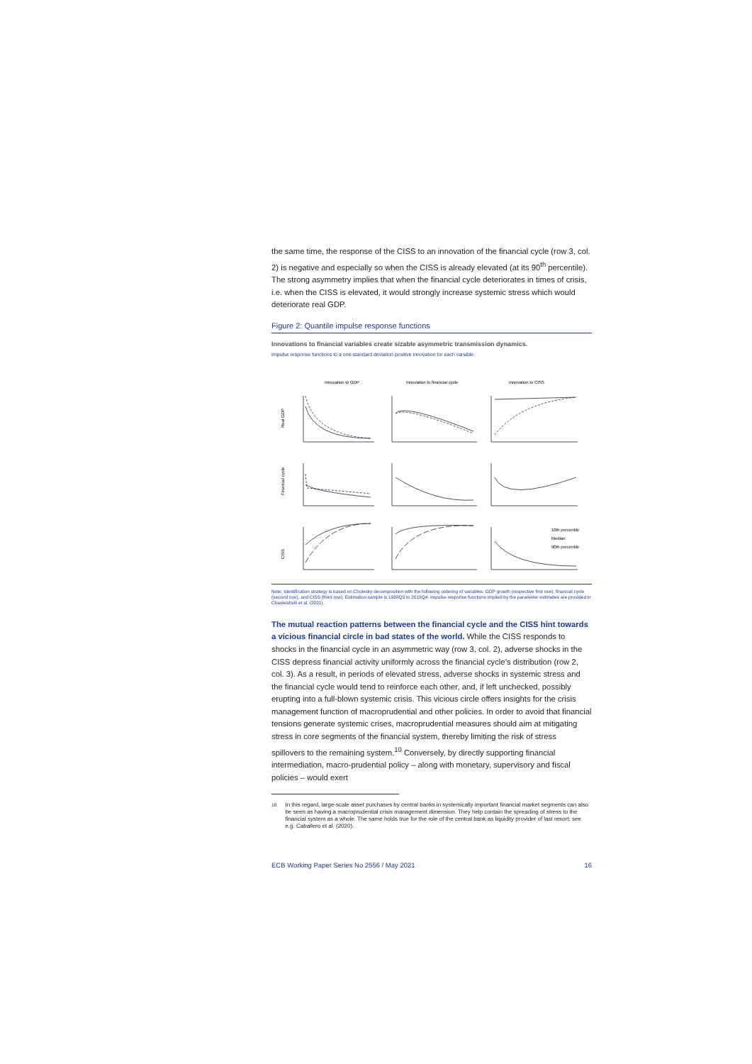the same time, the response of the CISS to an innovation of the financial cycle (row 3, col. 2) is negative and especially so when the CISS is already elevated (at its 90<sup>th</sup> percentile). The strong asymmetry implies that when the financial cycle deteriorates in times of crisis, i.e. when the CISS is elevated, it would strongly increase systemic stress which would deteriorate real GDP.
Figure 2: Quantile impulse response functions
Innovations to financial variables create sizable asymmetric transmission dynamics.
Impulse response functions to a one-standard deviation positive innovation for each variable.
Innovation to GDP
Innovation to financial cycle
Innovation to CISS
Real GDP
Financial cycle
CISS
10th percentile
Median
90th percentile
Note: Identification strategy is based on Cholesky decomposition with the following ordering of variables: GDP growth (respective first row), financial cycle (second row), and CISS (third row). Estimation sample is 1988Q3 to 2018Q4. Impulse response functions implied by the parameter estimates are provided in Chavleishvili et al. (2021).
The mutual reaction patterns between the financial cycle and the CISS hint towards a vicious financial circle in bad states of the world. While the CISS responds to shocks in the financial cycle in an asymmetric way (row 3, col. 2), adverse shocks in the CISS depress financial activity uniformly across the financial cycle’s distribution (row 2, col. 3). As a result, in periods of elevated stress, adverse shocks in systemic stress and the financial cycle would tend to reinforce each other, and, if left unchecked, possibly erupting into a full-blown systemic crisis. This vicious circle offers insights for the crisis management function of macroprudential and other policies. In order to avoid that financial tensions generate systemic crises, macroprudential measures should aim at mitigating stress in core segments of the financial system, thereby limiting the risk of stress spillovers to the remaining system.<sup>10</sup> Conversely, by directly supporting financial intermediation, macro-prudential policy – along with monetary, supervisory and fiscal policies – would exert
<sup>10</sup> In this regard, large-scale asset purchases by central banks in systemically important financial market segments can also be seen as having a macroprudential crisis management dimension. They help contain the spreading of stress to the financial system as a whole. The same holds true for the role of the central bank as liquidity provider of last resort; see e.g. Caballero et al. (2020).
ECB Working Paper Series No 2556 / May 2021 16